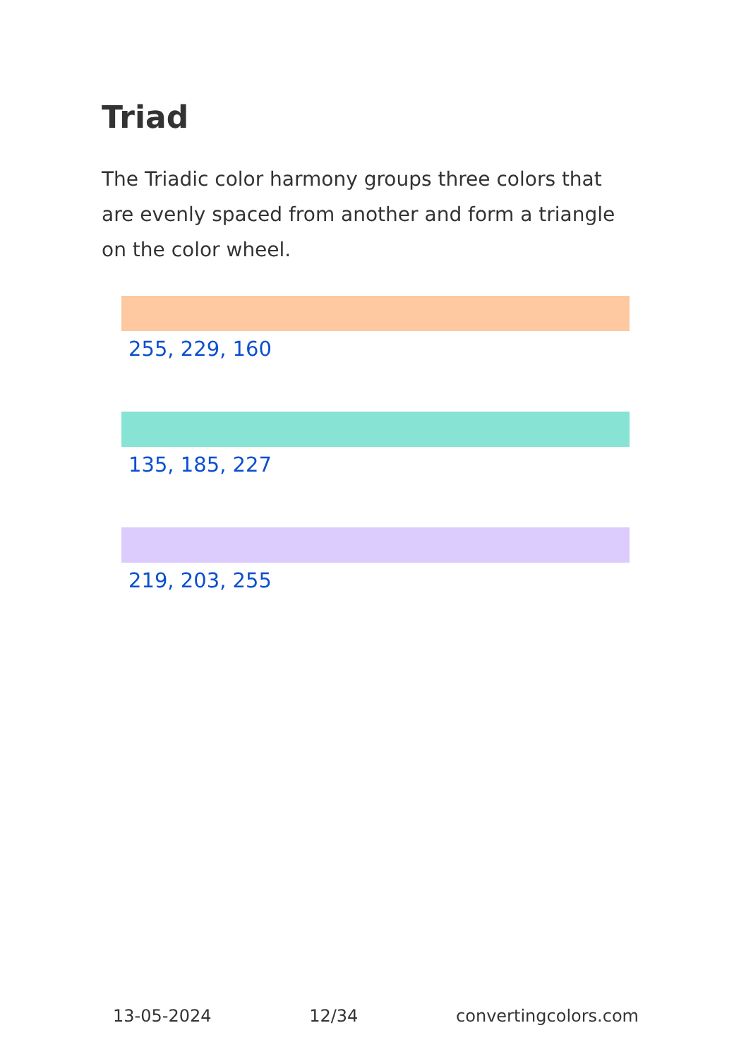Triad
The Triadic color harmony groups three colors that are evenly spaced from another and form a triangle on the color wheel.
255, 229, 160
135, 185, 227
219, 203, 255
13-05-2024 12/34 convertingcolors.com